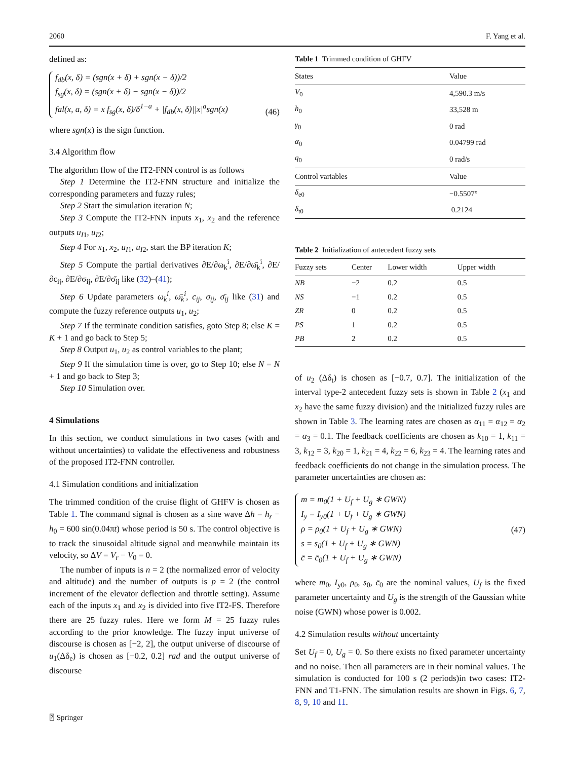2060 F. Yang et al.
defined as:
f<sub>db</sub>(x, δ) = (sgn(x + δ) + sgn(x − δ))/2
f<sub>sg</sub>(x, δ) = (sgn(x + δ) − sgn(x − δ))/2
fal(x, a, δ) = x f<sub>sg</sub>(x, δ)/δ<sup>1−a</sup> + |f<sub>db</sub>(x, δ)||x|<sup>a</sup>sgn(x)
(46)
where sgn(x) is the sign function.
3.4 Algorithm flow
The algorithm flow of the IT2-FNN control is as follows
Step 1 Determine the IT2-FNN structure and initialize the corresponding parameters and fuzzy rules;
Step 2 Start the simulation iteration N;
Step 3 Compute the IT2-FNN inputs x<sub>1</sub>, x<sub>2</sub> and the reference outputs u<sub>I1</sub>, u<sub>I2</sub>;
Step 4 For x<sub>1</sub>, x<sub>2</sub>, u<sub>I1</sub>, u<sub>I2</sub>, start the BP iteration K;
Step 5 Compute the partial derivatives ∂E/∂ω<sub>k</sub><sup>i</sup>, ∂E/∂ω̄<sub>k</sub><sup>i</sup>, ∂E/∂c<sub>ij</sub>, ∂E/∂σ<sub>ij</sub>, ∂E/∂σ̄<sub>ij</sub> like (32)–(41);
Step 6 Update parameters ω<sub>k</sub><sup>i</sup>, ω̄<sub>k</sub><sup>i</sup>, c<sub>ij</sub>, σ<sub>ij</sub>, σ̄<sub>ij</sub> like (31) and compute the fuzzy reference outputs u<sub>1</sub>, u<sub>2</sub>;
Step 7 If the terminate condition satisfies, goto Step 8; else K = K + 1 and go back to Step 5;
Step 8 Output u<sub>1</sub>, u<sub>2</sub> as control variables to the plant;
Step 9 If the simulation time is over, go to Step 10; else N = N + 1 and go back to Step 3;
Step 10 Simulation over.
4 Simulations
In this section, we conduct simulations in two cases (with and without uncertainties) to validate the effectiveness and robustness of the proposed IT2-FNN controller.
4.1 Simulation conditions and initialization
The trimmed condition of the cruise flight of GHFV is chosen as Table 1. The command signal is chosen as a sine wave Δh = h<sub>r</sub> − h<sub>0</sub> = 600 sin(0.04πt) whose period is 50 s. The control objective is to track the sinusoidal altitude signal and meanwhile maintain its velocity, so ΔV = V<sub>r</sub> − V<sub>0</sub> = 0.
The number of inputs is n = 2 (the normalized error of velocity and altitude) and the number of outputs is p = 2 (the control increment of the elevator deflection and throttle setting). Assume each of the inputs x<sub>1</sub> and x<sub>2</sub> is divided into five IT2-FS. Therefore there are 25 fuzzy rules. Here we form M = 25 fuzzy rules according to the prior knowledge. The fuzzy input universe of discourse is chosen as [−2, 2], the output universe of discourse of u<sub>1</sub>(Δδ<sub>e</sub>) is chosen as [−0.2, 0.2] rad and the output universe of discourse
Table 1 Trimmed condition of GHFV
| States | Value |
| --- | --- |
| V<sub>0</sub> | 4,590.3 m/s |
| h<sub>0</sub> | 33,528 m |
| γ<sub>0</sub> | 0 rad |
| α<sub>0</sub> | 0.04799 rad |
| q<sub>0</sub> | 0 rad/s |
| Control variables | Value |
| δ<sub>e0</sub> | −0.5507° |
| δ<sub>t0</sub> | 0.2124 |
Table 2 Initialization of antecedent fuzzy sets
| Fuzzy sets | Center | Lower width | Upper width |
| --- | --- | --- | --- |
| NB | −2 | 0.2 | 0.5 |
| NS | −1 | 0.2 | 0.5 |
| ZR | 0 | 0.2 | 0.5 |
| PS | 1 | 0.2 | 0.5 |
| PB | 2 | 0.2 | 0.5 |
of u<sub>2</sub> (Δδ<sub>t</sub>) is chosen as [−0.7, 0.7]. The initialization of the interval type-2 antecedent fuzzy sets is shown in Table 2 (x<sub>1</sub> and x<sub>2</sub> have the same fuzzy division) and the initialized fuzzy rules are shown in Table 3. The learning rates are chosen as α<sub>11</sub> = α<sub>12</sub> = α<sub>2</sub> = α<sub>3</sub> = 0.1. The feedback coefficients are chosen as k<sub>10</sub> = 1, k<sub>11</sub> = 3, k<sub>12</sub> = 3, k<sub>20</sub> = 1, k<sub>21</sub> = 4, k<sub>22</sub> = 6, k<sub>23</sub> = 4. The learning rates and feedback coefficients do not change in the simulation process. The parameter uncertainties are chosen as:
m = m<sub>0</sub>(1 + U<sub>f</sub> + U<sub>g</sub> ∗ GWN)
I<sub>y</sub> = I<sub>y0</sub>(1 + U<sub>f</sub> + U<sub>g</sub> ∗ GWN)
ρ = ρ<sub>0</sub>(1 + U<sub>f</sub> + U<sub>g</sub> ∗ GWN)
s = s<sub>0</sub>(1 + U<sub>f</sub> + U<sub>g</sub> ∗ GWN)
c̄ = c̄<sub>0</sub>(1 + U<sub>f</sub> + U<sub>g</sub> ∗ GWN)
(47)
where m<sub>0</sub>, I<sub>y0</sub>, ρ<sub>0</sub>, s<sub>0</sub>, c̄<sub>0</sub> are the nominal values, U<sub>f</sub> is the fixed parameter uncertainty and U<sub>g</sub> is the strength of the Gaussian white noise (GWN) whose power is 0.002.
4.2 Simulation results without uncertainty
Set U<sub>f</sub> = 0, U<sub>g</sub> = 0. So there exists no fixed parameter uncertainty and no noise. Then all parameters are in their nominal values. The simulation is conducted for 100 s (2 periods)in two cases: IT2-FNN and T1-FNN. The simulation results are shown in Figs. 6, 7, 8, 9, 10 and 11.
⍰ Springer